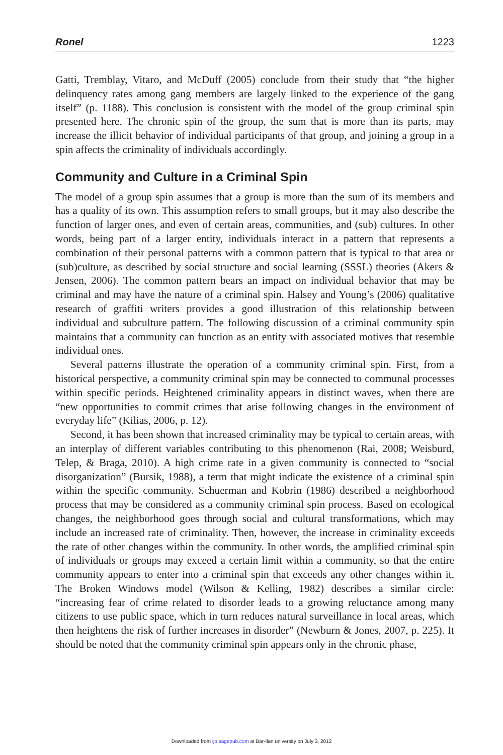Ronel 1223
Gatti, Tremblay, Vitaro, and McDuff (2005) conclude from their study that “the higher delinquency rates among gang members are largely linked to the experience of the gang itself” (p. 1188). This conclusion is consistent with the model of the group criminal spin presented here. The chronic spin of the group, the sum that is more than its parts, may increase the illicit behavior of individual participants of that group, and joining a group in a spin affects the criminality of individuals accordingly.
Community and Culture in a Criminal Spin
The model of a group spin assumes that a group is more than the sum of its members and has a quality of its own. This assumption refers to small groups, but it may also describe the function of larger ones, and even of certain areas, communities, and (sub) cultures. In other words, being part of a larger entity, individuals interact in a pattern that represents a combination of their personal patterns with a common pattern that is typical to that area or (sub)culture, as described by social structure and social learning (SSSL) theories (Akers & Jensen, 2006). The common pattern bears an impact on individual behavior that may be criminal and may have the nature of a criminal spin. Halsey and Young’s (2006) qualitative research of graffiti writers provides a good illustration of this relationship between individual and subculture pattern. The following discussion of a criminal community spin maintains that a community can function as an entity with associated motives that resemble individual ones.
Several patterns illustrate the operation of a community criminal spin. First, from a historical perspective, a community criminal spin may be connected to communal processes within specific periods. Heightened criminality appears in distinct waves, when there are “new opportunities to commit crimes that arise following changes in the environment of everyday life” (Kilias, 2006, p. 12).
Second, it has been shown that increased criminality may be typical to certain areas, with an interplay of different variables contributing to this phenomenon (Rai, 2008; Weisburd, Telep, & Braga, 2010). A high crime rate in a given community is connected to “social disorganization” (Bursik, 1988), a term that might indicate the existence of a criminal spin within the specific community. Schuerman and Kobrin (1986) described a neighborhood process that may be considered as a community criminal spin process. Based on ecological changes, the neighborhood goes through social and cultural transformations, which may include an increased rate of criminality. Then, however, the increase in criminality exceeds the rate of other changes within the community. In other words, the amplified criminal spin of individuals or groups may exceed a certain limit within a community, so that the entire community appears to enter into a criminal spin that exceeds any other changes within it. The Broken Windows model (Wilson & Kelling, 1982) describes a similar circle: “increasing fear of crime related to disorder leads to a growing reluctance among many citizens to use public space, which in turn reduces natural surveillance in local areas, which then heightens the risk of further increases in disorder” (Newburn & Jones, 2007, p. 225). It should be noted that the community criminal spin appears only in the chronic phase,
Downloaded from ijo.sagepub.com at Bar-Ilan university on July 3, 2012